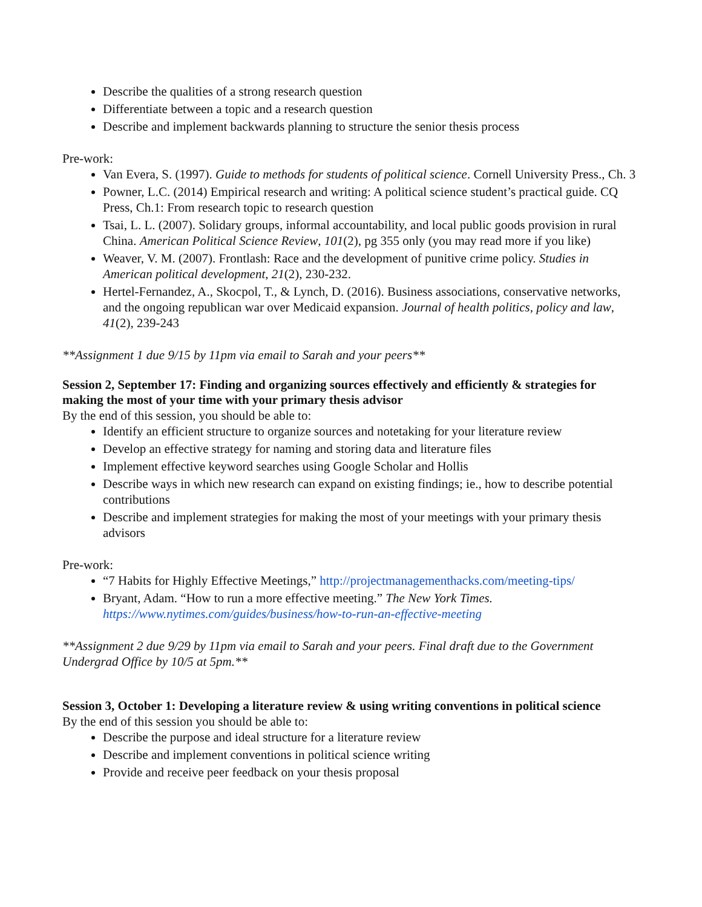Describe the qualities of a strong research question
Differentiate between a topic and a research question
Describe and implement backwards planning to structure the senior thesis process
Pre-work:
Van Evera, S. (1997). Guide to methods for students of political science. Cornell University Press., Ch. 3
Powner, L.C. (2014) Empirical research and writing: A political science student’s practical guide. CQ Press, Ch.1: From research topic to research question
Tsai, L. L. (2007). Solidary groups, informal accountability, and local public goods provision in rural China. American Political Science Review, 101(2), pg 355 only (you may read more if you like)
Weaver, V. M. (2007). Frontlash: Race and the development of punitive crime policy. Studies in American political development, 21(2), 230-232.
Hertel-Fernandez, A., Skocpol, T., & Lynch, D. (2016). Business associations, conservative networks, and the ongoing republican war over Medicaid expansion. Journal of health politics, policy and law, 41(2), 239-243
**Assignment 1 due 9/15 by 11pm via email to Sarah and your peers**
Session 2, September 17: Finding and organizing sources effectively and efficiently & strategies for making the most of your time with your primary thesis advisor
By the end of this session, you should be able to:
Identify an efficient structure to organize sources and notetaking for your literature review
Develop an effective strategy for naming and storing data and literature files
Implement effective keyword searches using Google Scholar and Hollis
Describe ways in which new research can expand on existing findings; ie., how to describe potential contributions
Describe and implement strategies for making the most of your meetings with your primary thesis advisors
Pre-work:
“7 Habits for Highly Effective Meetings,” http://projectmanagementhacks.com/meeting-tips/
Bryant, Adam. “How to run a more effective meeting.” The New York Times. https://www.nytimes.com/guides/business/how-to-run-an-effective-meeting
**Assignment 2 due 9/29 by 11pm via email to Sarah and your peers. Final draft due to the Government Undergrad Office by 10/5 at 5pm.**
Session 3, October 1: Developing a literature review & using writing conventions in political science
By the end of this session you should be able to:
Describe the purpose and ideal structure for a literature review
Describe and implement conventions in political science writing
Provide and receive peer feedback on your thesis proposal